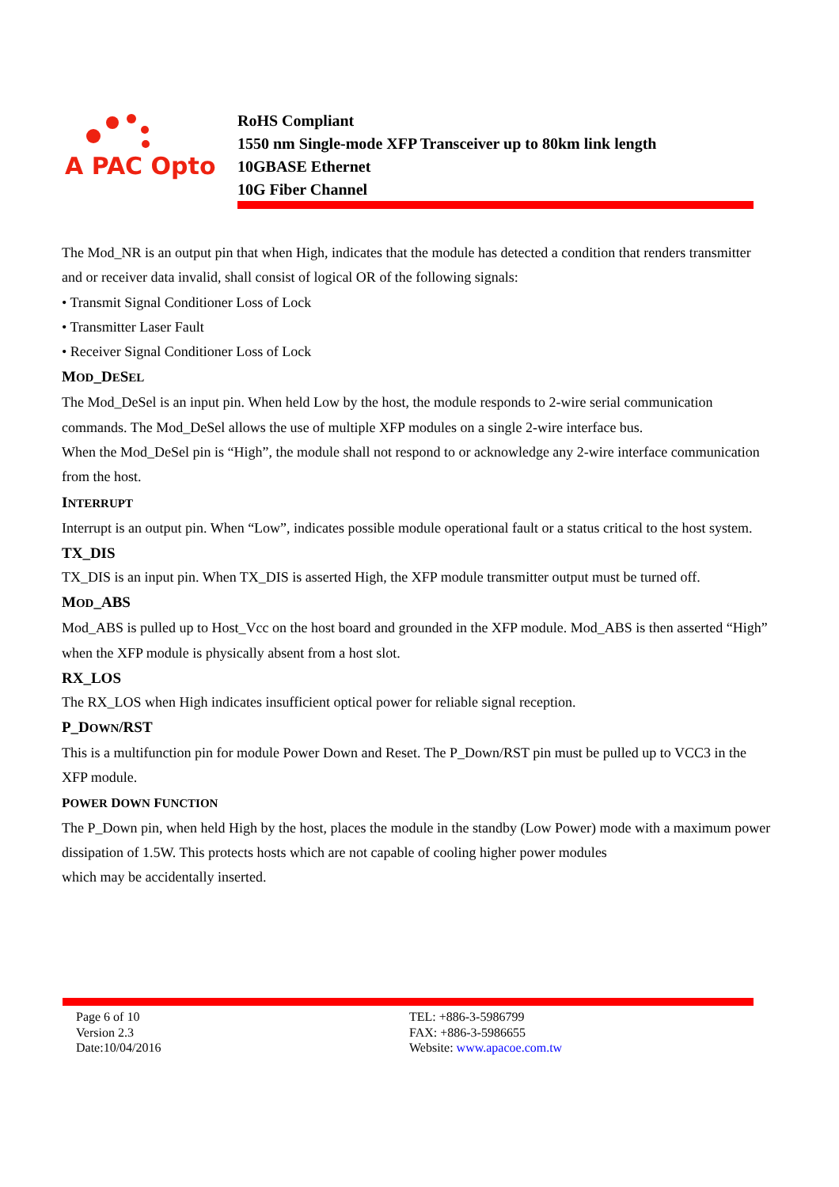A PAC Opto
RoHS Compliant
1550 nm Single-mode XFP Transceiver up to 80km link length
10GBASE Ethernet
10G Fiber Channel
The Mod_NR is an output pin that when High, indicates that the module has detected a condition that renders transmitter and or receiver data invalid, shall consist of logical OR of the following signals:
• Transmit Signal Conditioner Loss of Lock
• Transmitter Laser Fault
• Receiver Signal Conditioner Loss of Lock
MOD_DESEL
The Mod_DeSel is an input pin. When held Low by the host, the module responds to 2-wire serial communication commands. The Mod_DeSel allows the use of multiple XFP modules on a single 2-wire interface bus.
When the Mod_DeSel pin is “High”, the module shall not respond to or acknowledge any 2-wire interface communication from the host.
INTERRUPT
Interrupt is an output pin. When “Low”, indicates possible module operational fault or a status critical to the host system.
TX_DIS
TX_DIS is an input pin. When TX_DIS is asserted High, the XFP module transmitter output must be turned off.
MOD_ABS
Mod_ABS is pulled up to Host_Vcc on the host board and grounded in the XFP module. Mod_ABS is then asserted “High” when the XFP module is physically absent from a host slot.
RX_LOS
The RX_LOS when High indicates insufficient optical power for reliable signal reception.
P_DOWN/RST
This is a multifunction pin for module Power Down and Reset. The P_Down/RST pin must be pulled up to VCC3 in the XFP module.
POWER DOWN FUNCTION
The P_Down pin, when held High by the host, places the module in the standby (Low Power) mode with a maximum power dissipation of 1.5W. This protects hosts which are not capable of cooling higher power modules
which may be accidentally inserted.
Page 6 of 10
Version 2.3
Date:10/04/2016
TEL: +886-3-5986799
FAX: +886-3-5986655
Website: www.apacoe.com.tw